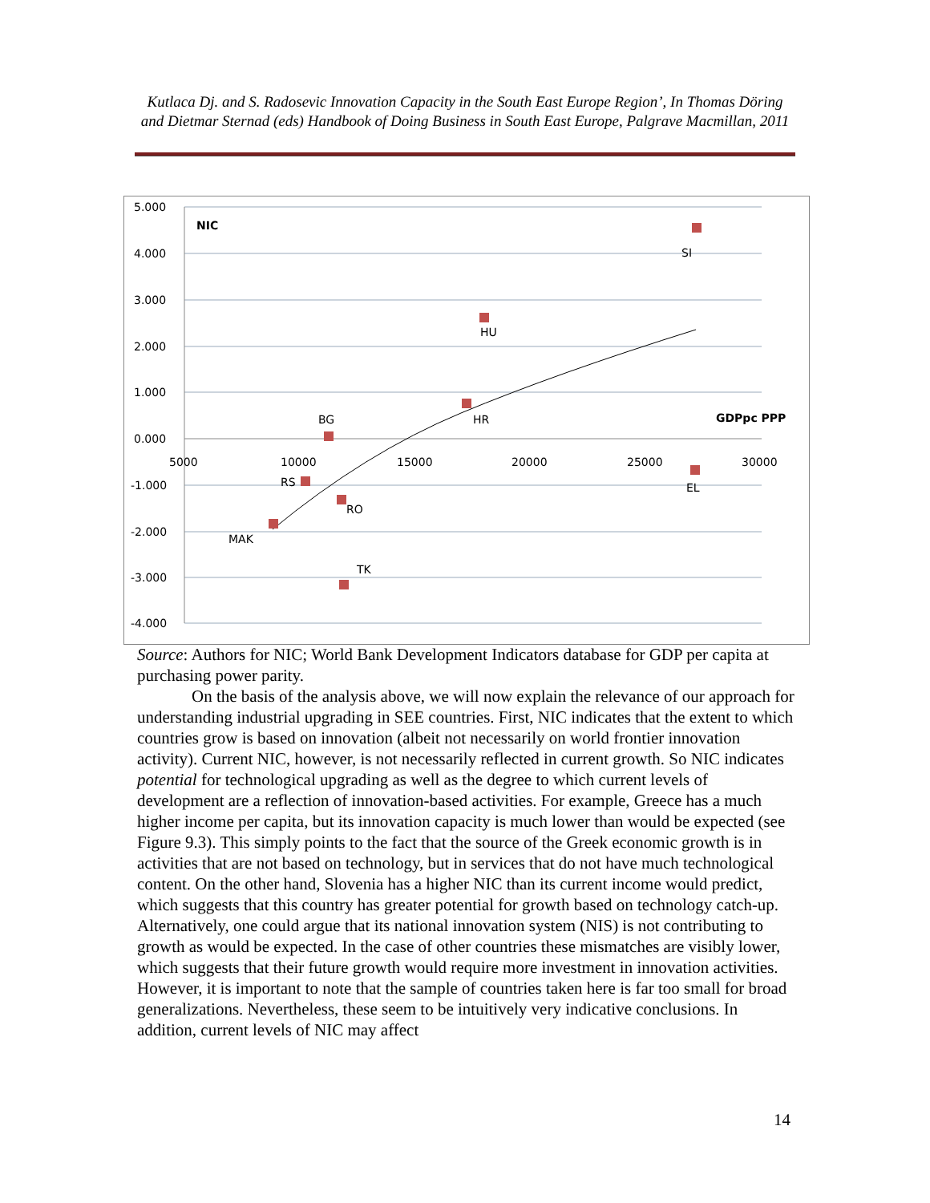Kutlaca Dj. and S. Radosevic Innovation Capacity in the South East Europe Region’, In Thomas Döring and Dietmar Sternad (eds) Handbook of Doing Business in South East Europe, Palgrave Macmillan, 2011
5.000
4.000
3.000
2.000
1.000
0.000
-1.000
-2.000
-3.000
-4.000
5000
10000
15000
20000
25000
30000
NIC
GDPpc PPP
SI
HU
HR
BG
RS
EL
RO
MAK
TK
Source: Authors for NIC; World Bank Development Indicators database for GDP per capita at purchasing power parity.
On the basis of the analysis above, we will now explain the relevance of our approach for understanding industrial upgrading in SEE countries. First, NIC indicates that the extent to which countries grow is based on innovation (albeit not necessarily on world frontier innovation activity). Current NIC, however, is not necessarily reflected in current growth. So NIC indicates potential for technological upgrading as well as the degree to which current levels of development are a reflection of innovation-based activities. For example, Greece has a much higher income per capita, but its innovation capacity is much lower than would be expected (see Figure 9.3). This simply points to the fact that the source of the Greek economic growth is in activities that are not based on technology, but in services that do not have much technological content. On the other hand, Slovenia has a higher NIC than its current income would predict, which suggests that this country has greater potential for growth based on technology catch-up. Alternatively, one could argue that its national innovation system (NIS) is not contributing to growth as would be expected. In the case of other countries these mismatches are visibly lower, which suggests that their future growth would require more investment in innovation activities. However, it is important to note that the sample of countries taken here is far too small for broad generalizations. Nevertheless, these seem to be intuitively very indicative conclusions. In addition, current levels of NIC may affect
14